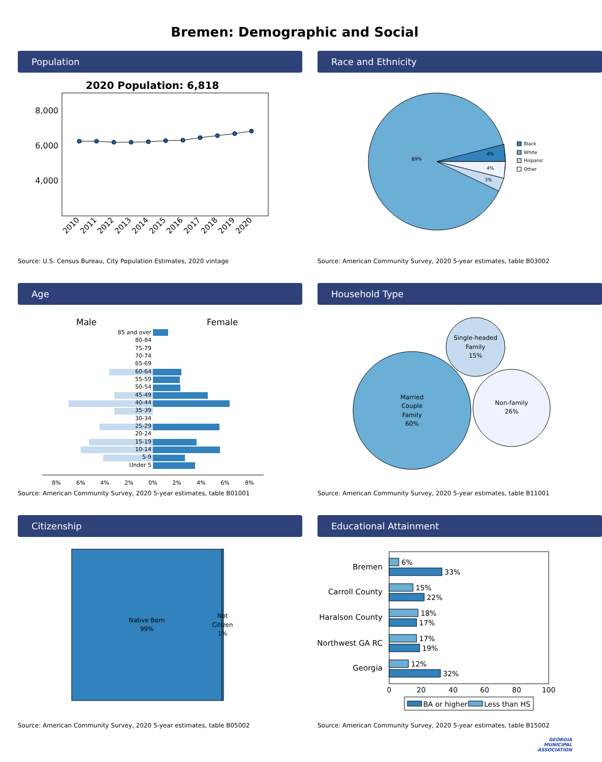Bremen: Demographic and Social
Population
2020 Population: 6,818
8,000
6,000
4,000
2010
2011
2012
2013
2014
2015
2016
2017
2018
2019
2020
Source: U.S. Census Bureau, City Population Estimates, 2020 vintage
Race and Ethnicity
89%
4%
4%
3%
Black
White
Hispanic
Other
Source: American Community Survey, 2020 5-year estimates, table B03002
Age
Male
Female
85 and over
80-84
75-79
70-74
65-69
60-64
55-59
50-54
45-49
40-44
35-39
30-34
25-29
20-24
15-19
10-14
5-9
Under 5
8%
6%
4%
2%
0%
2%
4%
6%
8%
Source: American Community Survey, 2020 5-year estimates, table B01001
Household Type
Married
Couple
Family
60%
Single-headed
Family
15%
Non-family
26%
Source: American Community Survey, 2020 5-year estimates, table B11001
Citizenship
Native Born
99%
Not
Citizen
1%
Source: American Community Survey, 2020 5-year estimates, table B05002
Educational Attainment
Bremen
Carroll County
Haralson County
Northwest GA RC
Georgia
6%
33%
15%
22%
18%
17%
17%
19%
12%
32%
0
20
40
60
80
100
BA or higher
Less than HS
Source: American Community Survey, 2020 5-year estimates, table B15002
GEORGIA
MUNICIPAL
ASSOCIATION